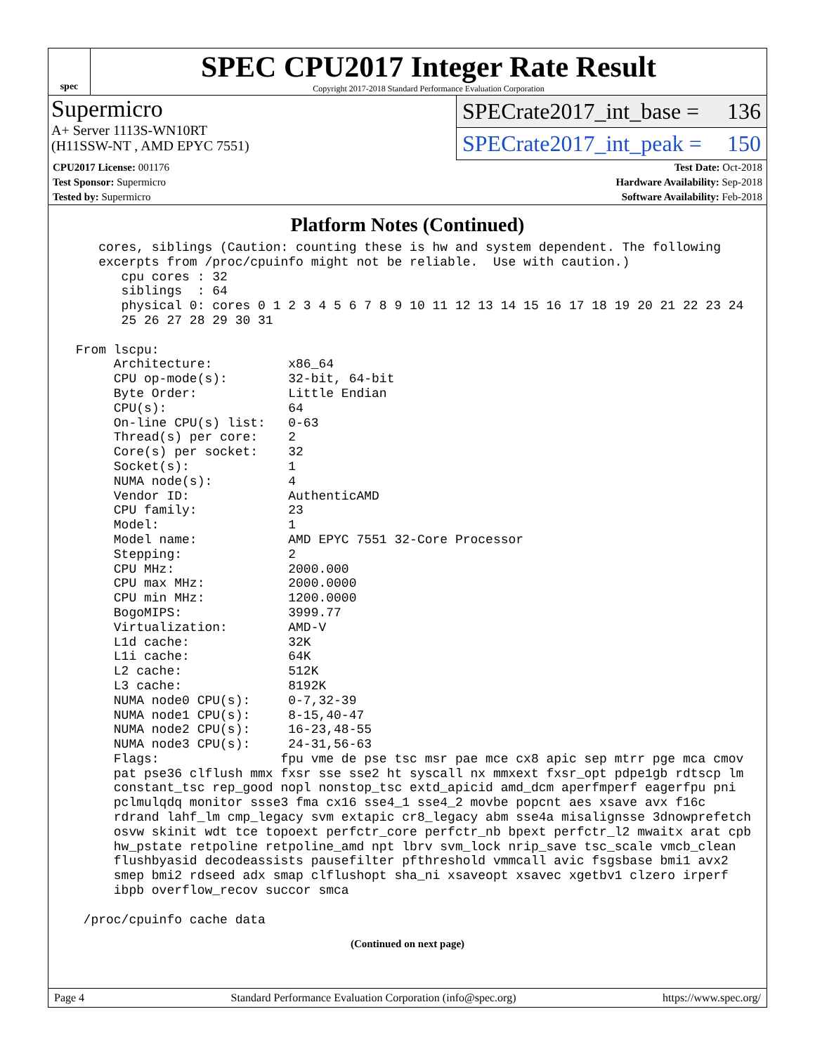spec
SPEC CPU2017 Integer Rate Result
Copyright 2017-2018 Standard Performance Evaluation Corporation
Supermicro
A+ Server 1113S-WN10RT
(H11SSW-NT , AMD EPYC 7551)
SPECrate2017_int_base = 136
SPECrate2017_int_peak = 150
| CPU2017 License: 001176 | | Test Date: Oct-2018 |
| Test Sponsor: Supermicro | | Hardware Availability: Sep-2018 |
| Tested by: Supermicro | | Software Availability: Feb-2018 |
Platform Notes (Continued)
    cores, siblings (Caution: counting these is hw and system dependent. The following
    excerpts from /proc/cpuinfo might not be reliable.  Use with caution.)
       cpu cores : 32
       siblings  : 64
       physical 0: cores 0 1 2 3 4 5 6 7 8 9 10 11 12 13 14 15 16 17 18 19 20 21 22 23 24
       25 26 27 28 29 30 31

 From lscpu:
      Architecture:          x86_64
      CPU op-mode(s):        32-bit, 64-bit
      Byte Order:            Little Endian
      CPU(s):                64
      On-line CPU(s) list:   0-63
      Thread(s) per core:    2
      Core(s) per socket:    32
      Socket(s):             1
      NUMA node(s):          4
      Vendor ID:             AuthenticAMD
      CPU family:            23
      Model:                 1
      Model name:            AMD EPYC 7551 32-Core Processor
      Stepping:              2
      CPU MHz:               2000.000
      CPU max MHz:           2000.0000
      CPU min MHz:           1200.0000
      BogoMIPS:              3999.77
      Virtualization:        AMD-V
      L1d cache:             32K
      L1i cache:             64K
      L2 cache:              512K
      L3 cache:              8192K
      NUMA node0 CPU(s):     0-7,32-39
      NUMA node1 CPU(s):     8-15,40-47
      NUMA node2 CPU(s):     16-23,48-55
      NUMA node3 CPU(s):     24-31,56-63
      Flags:                fpu vme de pse tsc msr pae mce cx8 apic sep mtrr pge mca cmov
      pat pse36 clflush mmx fxsr sse sse2 ht syscall nx mmxext fxsr_opt pdpe1gb rdtscp lm
      constant_tsc rep_good nopl nonstop_tsc extd_apicid amd_dcm aperfmperf eagerfpu pni
      pclmulqdq monitor ssse3 fma cx16 sse4_1 sse4_2 movbe popcnt aes xsave avx f16c
      rdrand lahf_lm cmp_legacy svm extapic cr8_legacy abm sse4a misalignsse 3dnowprefetch
      osvw skinit wdt tce topoext perfctr_core perfctr_nb bpext perfctr_l2 mwaitx arat cpb
      hw_pstate retpoline retpoline_amd npt lbrv svm_lock nrip_save tsc_scale vmcb_clean
      flushbyasid decodeassists pausefilter pfthreshold vmmcall avic fsgsbase bmi1 avx2
      smep bmi2 rdseed adx smap clflushopt sha_ni xsaveopt xsavec xgetbv1 clzero irperf
      ibpb overflow_recov succor smca

  /proc/cpuinfo cache data
(Continued on next page)
Page 4 Standard Performance Evaluation Corporation (info@spec.org) https://www.spec.org/